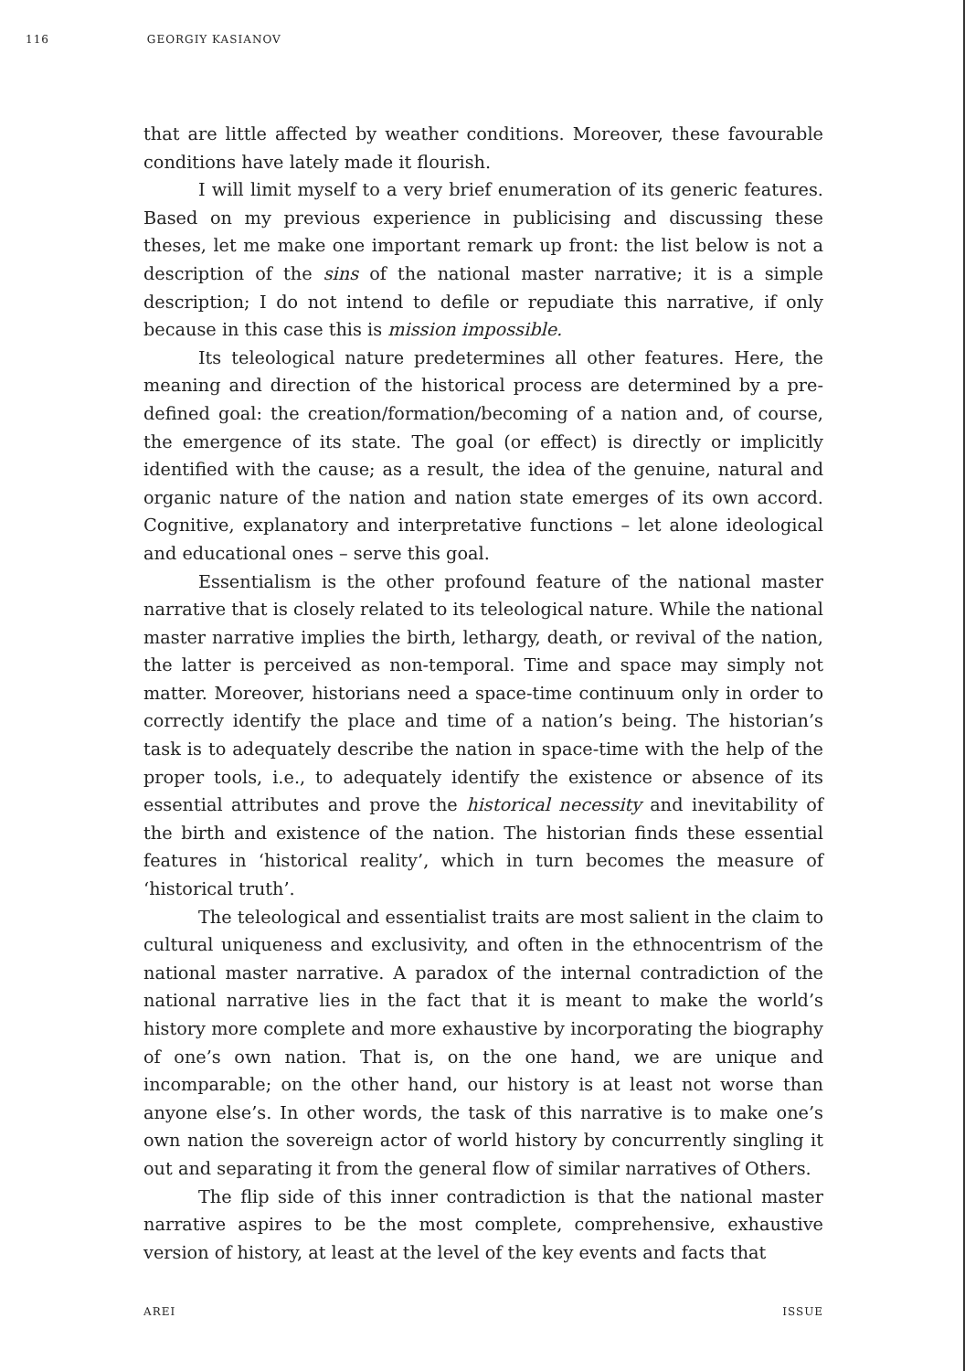116 GEORGIY KASIANOV
that are little affected by weather conditions. Moreover, these favourable conditions have lately made it flourish.
I will limit myself to a very brief enumeration of its generic features. Based on my previous experience in publicising and discussing these theses, let me make one important remark up front: the list below is not a description of the sins of the national master narrative; it is a simple description; I do not intend to defile or repudiate this narrative, if only because in this case this is mission impossible.
Its teleological nature predetermines all other features. Here, the meaning and direction of the historical process are determined by a pre-defined goal: the creation/formation/becoming of a nation and, of course, the emergence of its state. The goal (or effect) is directly or implicitly identified with the cause; as a result, the idea of the genuine, natural and organic nature of the nation and nation state emerges of its own accord. Cognitive, explanatory and interpretative functions – let alone ideological and educational ones – serve this goal.
Essentialism is the other profound feature of the national master narrative that is closely related to its teleological nature. While the national master narrative implies the birth, lethargy, death, or revival of the nation, the latter is perceived as non-temporal. Time and space may simply not matter. Moreover, historians need a space-time continuum only in order to correctly identify the place and time of a nation’s being. The historian’s task is to adequately describe the nation in space-time with the help of the proper tools, i.e., to adequately identify the existence or absence of its essential attributes and prove the historical necessity and inevitability of the birth and existence of the nation. The historian finds these essential features in ‘historical reality’, which in turn becomes the measure of ‘historical truth’.
The teleological and essentialist traits are most salient in the claim to cultural uniqueness and exclusivity, and often in the ethnocentrism of the national master narrative. A paradox of the internal contradiction of the national narrative lies in the fact that it is meant to make the world’s history more complete and more exhaustive by incorporating the biography of one’s own nation. That is, on the one hand, we are unique and incomparable; on the other hand, our history is at least not worse than anyone else’s. In other words, the task of this narrative is to make one’s own nation the sovereign actor of world history by concurrently singling it out and separating it from the general flow of similar narratives of Others.
The flip side of this inner contradiction is that the national master narrative aspires to be the most complete, comprehensive, exhaustive version of history, at least at the level of the key events and facts that
AREI ISSUE